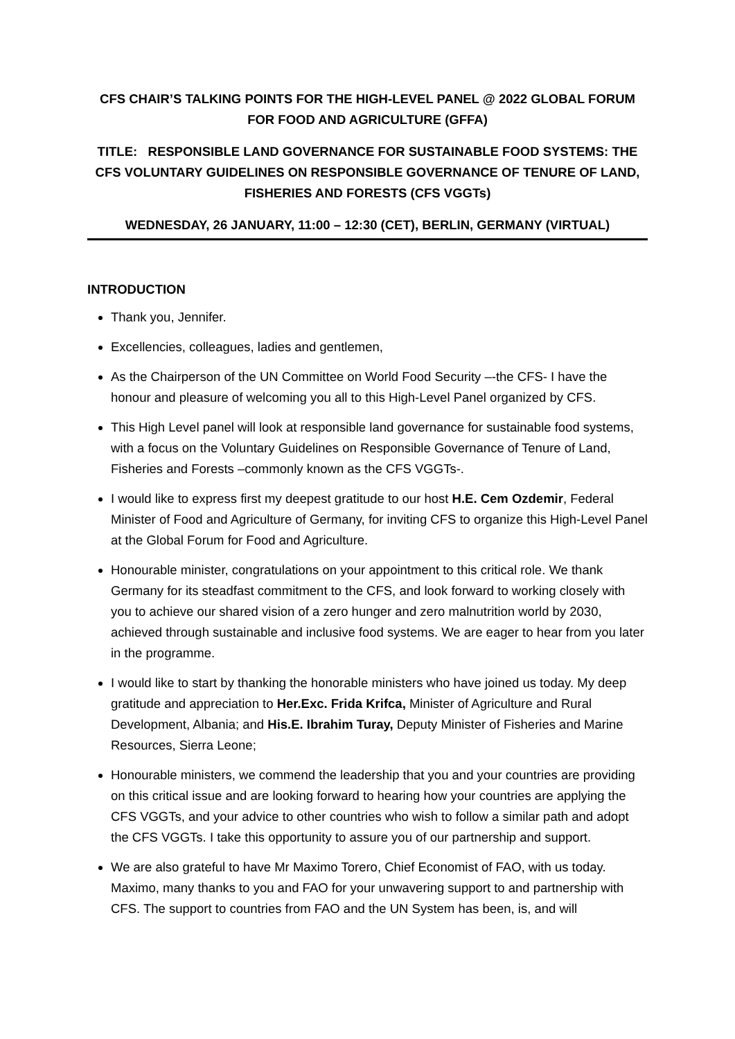CFS CHAIR’S TALKING POINTS FOR THE HIGH-LEVEL PANEL @ 2022 GLOBAL FORUM FOR FOOD AND AGRICULTURE (GFFA)
TITLE: RESPONSIBLE LAND GOVERNANCE FOR SUSTAINABLE FOOD SYSTEMS: THE CFS VOLUNTARY GUIDELINES ON RESPONSIBLE GOVERNANCE OF TENURE OF LAND, FISHERIES AND FORESTS (CFS VGGTs)
WEDNESDAY, 26 JANUARY, 11:00 – 12:30 (CET), BERLIN, GERMANY (VIRTUAL)
INTRODUCTION
Thank you, Jennifer.
Excellencies, colleagues, ladies and gentlemen,
As the Chairperson of the UN Committee on World Food Security –-the CFS- I have the honour and pleasure of welcoming you all to this High-Level Panel organized by CFS.
This High Level panel will look at responsible land governance for sustainable food systems, with a focus on the Voluntary Guidelines on Responsible Governance of Tenure of Land, Fisheries and Forests –commonly known as the CFS VGGTs-.
I would like to express first my deepest gratitude to our host H.E. Cem Ozdemir, Federal Minister of Food and Agriculture of Germany, for inviting CFS to organize this High-Level Panel at the Global Forum for Food and Agriculture.
Honourable minister, congratulations on your appointment to this critical role. We thank Germany for its steadfast commitment to the CFS, and look forward to working closely with you to achieve our shared vision of a zero hunger and zero malnutrition world by 2030, achieved through sustainable and inclusive food systems. We are eager to hear from you later in the programme.
I would like to start by thanking the honorable ministers who have joined us today. My deep gratitude and appreciation to Her.Exc. Frida Krifca, Minister of Agriculture and Rural Development, Albania; and His.E. Ibrahim Turay, Deputy Minister of Fisheries and Marine Resources, Sierra Leone;
Honourable ministers, we commend the leadership that you and your countries are providing on this critical issue and are looking forward to hearing how your countries are applying the CFS VGGTs, and your advice to other countries who wish to follow a similar path and adopt the CFS VGGTs. I take this opportunity to assure you of our partnership and support.
We are also grateful to have Mr Maximo Torero, Chief Economist of FAO, with us today. Maximo, many thanks to you and FAO for your unwavering support to and partnership with CFS. The support to countries from FAO and the UN System has been, is, and will